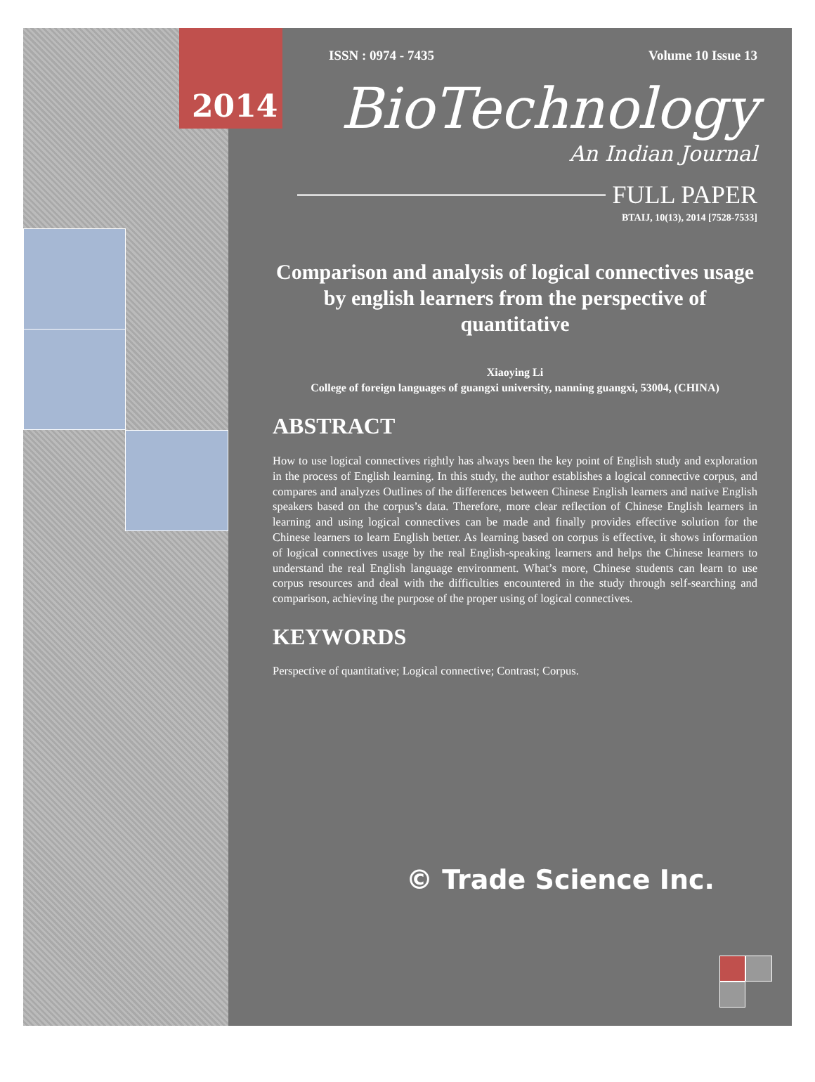2014
ISSN : 0974 - 7435 Volume 10 Issue 13
BioTechnology
An Indian Journal
FULL PAPER
BTAIJ, 10(13), 2014 [7528-7533]
Comparison and analysis of logical connectives usage by english learners from the perspective of quantitative
Xiaoying Li
College of foreign languages of guangxi university, nanning guangxi, 53004, (CHINA)
ABSTRACT
How to use logical connectives rightly has always been the key point of English study and exploration in the process of English learning. In this study, the author establishes a logical connective corpus, and compares and analyzes Outlines of the differences between Chinese English learners and native English speakers based on the corpus’s data. Therefore, more clear reflection of Chinese English learners in learning and using logical connectives can be made and finally provides effective solution for the Chinese learners to learn English better. As learning based on corpus is effective, it shows information of logical connectives usage by the real English-speaking learners and helps the Chinese learners to understand the real English language environment. What’s more, Chinese students can learn to use corpus resources and deal with the difficulties encountered in the study through self-searching and comparison, achieving the purpose of the proper using of logical connectives.
KEYWORDS
Perspective of quantitative; Logical connective; Contrast; Corpus.
© Trade Science Inc.